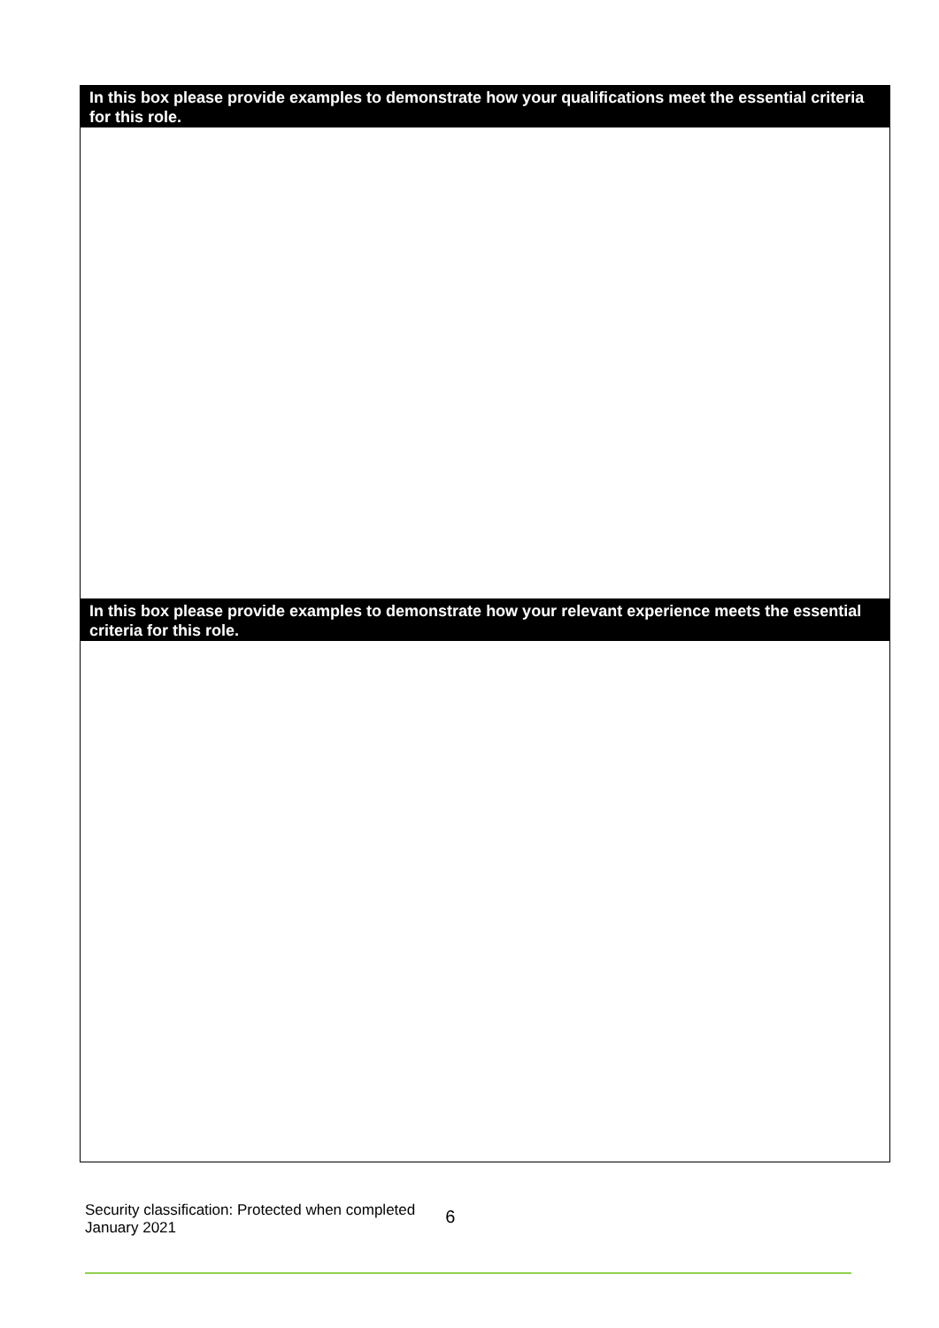| In this box please provide examples to demonstrate how your qualifications meet the essential criteria for this role. |
| --- |
| In this box please provide examples to demonstrate how your relevant experience meets the essential criteria for this role. |
Security classification: Protected when completed
January 2021
6